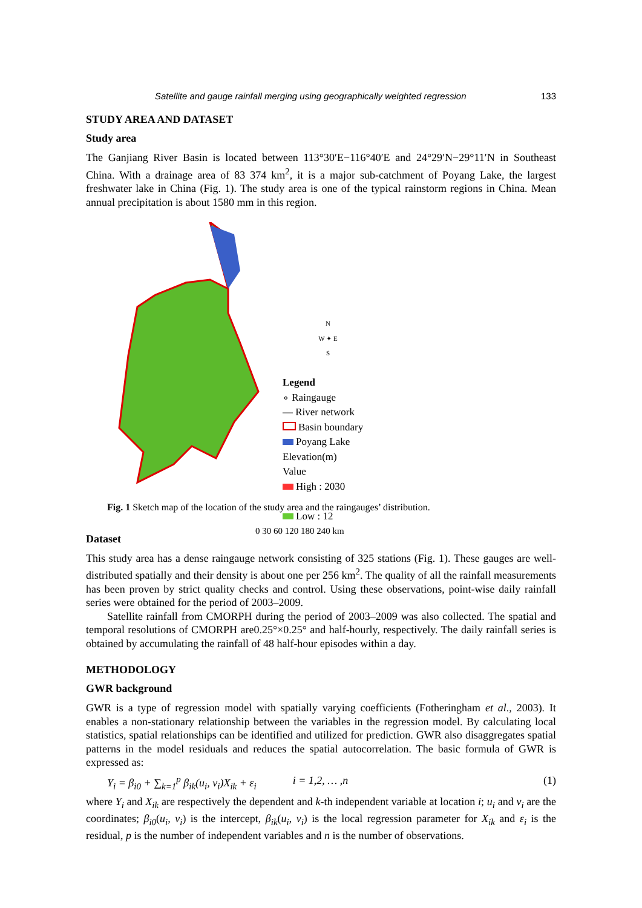Satellite and gauge rainfall merging using geographically weighted regression 133
STUDY AREA AND DATASET
Study area
The Ganjiang River Basin is located between 113°30′E−116°40′E and 24°29′N−29°11′N in Southeast China. With a drainage area of 83 374 km<sup>2</sup>, it is a major sub-catchment of Poyang Lake, the largest freshwater lake in China (Fig. 1). The study area is one of the typical rainstorm regions in China. Mean annual precipitation is about 1580 mm in this region.
N
W ✦ E
S
Legend
∘ Raingauge
— River network
Basin boundary
Poyang Lake
Elevation(m)
Value
High : 2030
Low : 12
0 30 60 120 180 240 km
Fig. 1 Sketch map of the location of the study area and the raingauges’ distribution.
Dataset
This study area has a dense raingauge network consisting of 325 stations (Fig. 1). These gauges are well-distributed spatially and their density is about one per 256 km<sup>2</sup>. The quality of all the rainfall measurements has been proven by strict quality checks and control. Using these observations, point-wise daily rainfall series were obtained for the period of 2003–2009.
Satellite rainfall from CMORPH during the period of 2003–2009 was also collected. The spatial and temporal resolutions of CMORPH are0.25°×0.25° and half-hourly, respectively. The daily rainfall series is obtained by accumulating the rainfall of 48 half-hour episodes within a day.
METHODOLOGY
GWR background
GWR is a type of regression model with spatially varying coefficients (Fotheringham et al., 2003). It enables a non-stationary relationship between the variables in the regression model. By calculating local statistics, spatial relationships can be identified and utilized for prediction. GWR also disaggregates spatial patterns in the model residuals and reduces the spatial autocorrelation. The basic formula of GWR is expressed as:
Y<sub>i</sub> = β<sub>i0</sub> + ∑<sub>k=1</sub><sup>p</sup> β<sub>ik</sub>(u<sub>i</sub>, v<sub>i</sub>)X<sub>ik</sub> + ε<sub>i</sub> i = 1,2, … ,n (1)
where Y<sub>i</sub> and X<sub>ik</sub> are respectively the dependent and k-th independent variable at location i; u<sub>i</sub> and v<sub>i</sub> are the coordinates; β<sub>i0</sub>(u<sub>i</sub>, v<sub>i</sub>) is the intercept, β<sub>ik</sub>(u<sub>i</sub>, v<sub>i</sub>) is the local regression parameter for X<sub>ik</sub> and ε<sub>i</sub> is the residual, p is the number of independent variables and n is the number of observations.